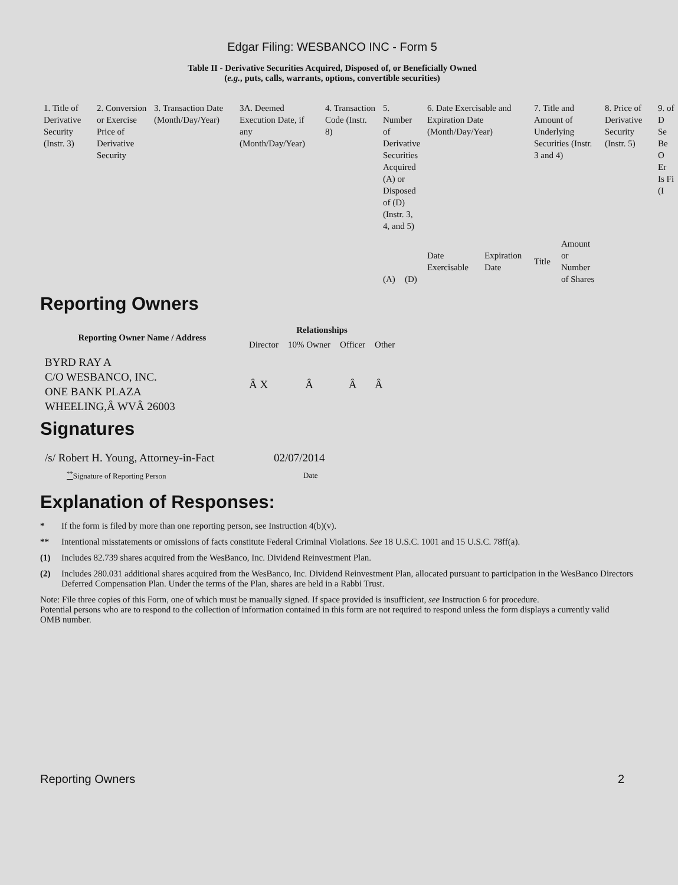Edgar Filing: WESBANCO INC - Form 5
Table II - Derivative Securities Acquired, Disposed of, or Beneficially Owned
(e.g., puts, calls, warrants, options, convertible securities)
| 1. Title of Derivative Security (Instr. 3) | 2. Conversion or Exercise Price of Derivative Security | 3. Transaction Date (Month/Day/Year) | 3A. Deemed Execution Date, if any (Month/Day/Year) | 4. Transaction Code (Instr. 8) | 5. Number of Derivative Securities Acquired (A) or Disposed of (D) (Instr. 3, 4, and 5) | | 6. Date Exercisable and Expiration Date (Month/Day/Year) | | 7. Title and Amount of Underlying Securities (Instr. 3 and 4) | | 8. Price of Derivative Security (Instr. 5) | 9. of D Se Be O Er Is Fi (I |
| | | | | | (A) | (D) | Date Exercisable | Expiration Date | Title | Amount or Number of Shares | | |
Reporting Owners
| Reporting Owner Name / Address | Relationships | | | |
| --- | --- | --- | --- | --- |
| | Director | 10% Owner | Officer | Other |
| BYRD RAY A C/O WESBANCO, INC. ONE BANK PLAZA WHEELING,Â WVÂ 26003 | Â X | Â | Â | Â |
Signatures
| /s/ Robert H. Young, Attorney-in-Fact | 02/07/2014 |
| <sup>**</sup> Signature of Reporting Person | Date |
Explanation of Responses:
* If the form is filed by more than one reporting person, see Instruction 4(b)(v).
** Intentional misstatements or omissions of facts constitute Federal Criminal Violations. See 18 U.S.C. 1001 and 15 U.S.C. 78ff(a).
(1) Includes 82.739 shares acquired from the WesBanco, Inc. Dividend Reinvestment Plan.
(2) Includes 280.031 additional shares acquired from the WesBanco, Inc. Dividend Reinvestment Plan, allocated pursuant to participation in the WesBanco Directors Deferred Compensation Plan. Under the terms of the Plan, shares are held in a Rabbi Trust.
Note: File three copies of this Form, one of which must be manually signed. If space provided is insufficient, see Instruction 6 for procedure.
Potential persons who are to respond to the collection of information contained in this form are not required to respond unless the form displays a currently valid OMB number.
Reporting Owners 2